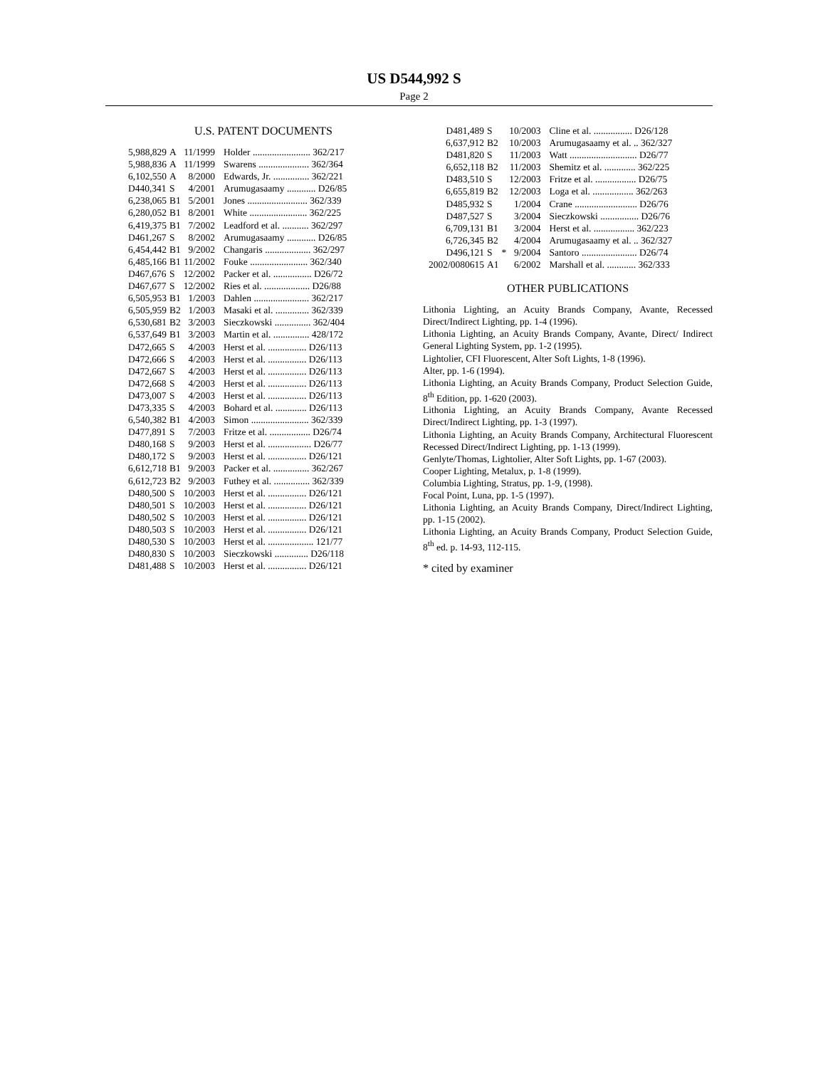US D544,992 S
Page 2
U.S. PATENT DOCUMENTS
| 5,988,829 | A | 11/1999 | Holder ........................ 362/217 |
| 5,988,836 | A | 11/1999 | Swarens ..................... 362/364 |
| 6,102,550 | A | 8/2000 | Edwards, Jr. ............... 362/221 |
| D440,341 | S | 4/2001 | Arumugasaamy ............ D26/85 |
| 6,238,065 | B1 | 5/2001 | Jones ......................... 362/339 |
| 6,280,052 | B1 | 8/2001 | White ........................ 362/225 |
| 6,419,375 | B1 | 7/2002 | Leadford et al. ........... 362/297 |
| D461,267 | S | 8/2002 | Arumugasaamy ............ D26/85 |
| 6,454,442 | B1 | 9/2002 | Changaris ................... 362/297 |
| 6,485,166 | B1 | 11/2002 | Fouke ........................ 362/340 |
| D467,676 | S | 12/2002 | Packer et al. ................ D26/72 |
| D467,677 | S | 12/2002 | Ries et al. ................... D26/88 |
| 6,505,953 | B1 | 1/2003 | Dahlen ....................... 362/217 |
| 6,505,959 | B2 | 1/2003 | Masaki et al. .............. 362/339 |
| 6,530,681 | B2 | 3/2003 | Sieczkowski ............... 362/404 |
| 6,537,649 | B1 | 3/2003 | Martin et al. ............... 428/172 |
| D472,665 | S | 4/2003 | Herst et al. ................ D26/113 |
| D472,666 | S | 4/2003 | Herst et al. ................ D26/113 |
| D472,667 | S | 4/2003 | Herst et al. ................ D26/113 |
| D472,668 | S | 4/2003 | Herst et al. ................ D26/113 |
| D473,007 | S | 4/2003 | Herst et al. ................ D26/113 |
| D473,335 | S | 4/2003 | Bohard et al. ............. D26/113 |
| 6,540,382 | B1 | 4/2003 | Simon ........................ 362/339 |
| D477,891 | S | 7/2003 | Fritze et al. ................. D26/74 |
| D480,168 | S | 9/2003 | Herst et al. .................. D26/77 |
| D480,172 | S | 9/2003 | Herst et al. ................ D26/121 |
| 6,612,718 | B1 | 9/2003 | Packer et al. ............... 362/267 |
| 6,612,723 | B2 | 9/2003 | Futhey et al. ............... 362/339 |
| D480,500 | S | 10/2003 | Herst et al. ................ D26/121 |
| D480,501 | S | 10/2003 | Herst et al. ................ D26/121 |
| D480,502 | S | 10/2003 | Herst et al. ................ D26/121 |
| D480,503 | S | 10/2003 | Herst et al. ................ D26/121 |
| D480,530 | S | 10/2003 | Herst et al. ................... 121/77 |
| D480,830 | S | 10/2003 | Sieczkowski .............. D26/118 |
| D481,488 | S | 10/2003 | Herst et al. ................ D26/121 |
| D481,489 | S | | 10/2003 | Cline et al. ................ D26/128 |
| 6,637,912 | B2 | | 10/2003 | Arumugasaamy et al. .. 362/327 |
| D481,820 | S | | 11/2003 | Watt ............................ D26/77 |
| 6,652,118 | B2 | | 11/2003 | Shemitz et al. ............. 362/225 |
| D483,510 | S | | 12/2003 | Fritze et al. ................. D26/75 |
| 6,655,819 | B2 | | 12/2003 | Loga et al. ................. 362/263 |
| D485,932 | S | | 1/2004 | Crane .......................... D26/76 |
| D487,527 | S | | 3/2004 | Sieczkowski ................ D26/76 |
| 6,709,131 | B1 | | 3/2004 | Herst et al. ................. 362/223 |
| 6,726,345 | B2 | | 4/2004 | Arumugasaamy et al. .. 362/327 |
| D496,121 | S | * | 9/2004 | Santoro ....................... D26/74 |
| 2002/0080615 | A1 | | 6/2002 | Marshall et al. ............ 362/333 |
OTHER PUBLICATIONS
Lithonia Lighting, an Acuity Brands Company, Avante, Recessed Direct/Indirect Lighting, pp. 1-4 (1996).
Lithonia Lighting, an Acuity Brands Company, Avante, Direct/ Indirect General Lighting System, pp. 1-2 (1995).
Lightolier, CFI Fluorescent, Alter Soft Lights, 1-8 (1996).
Alter, pp. 1-6 (1994).
Lithonia Lighting, an Acuity Brands Company, Product Selection Guide, 8<sup>th</sup> Edition, pp. 1-620 (2003).
Lithonia Lighting, an Acuity Brands Company, Avante Recessed Direct/Indirect Lighting, pp. 1-3 (1997).
Lithonia Lighting, an Acuity Brands Company, Architectural Fluorescent Recessed Direct/Indirect Lighting, pp. 1-13 (1999).
Genlyte/Thomas, Lightolier, Alter Soft Lights, pp. 1-67 (2003).
Cooper Lighting, Metalux, p. 1-8 (1999).
Columbia Lighting, Stratus, pp. 1-9, (1998).
Focal Point, Luna, pp. 1-5 (1997).
Lithonia Lighting, an Acuity Brands Company, Direct/Indirect Lighting, pp. 1-15 (2002).
Lithonia Lighting, an Acuity Brands Company, Product Selection Guide, 8<sup>th</sup> ed. p. 14-93, 112-115.
* cited by examiner